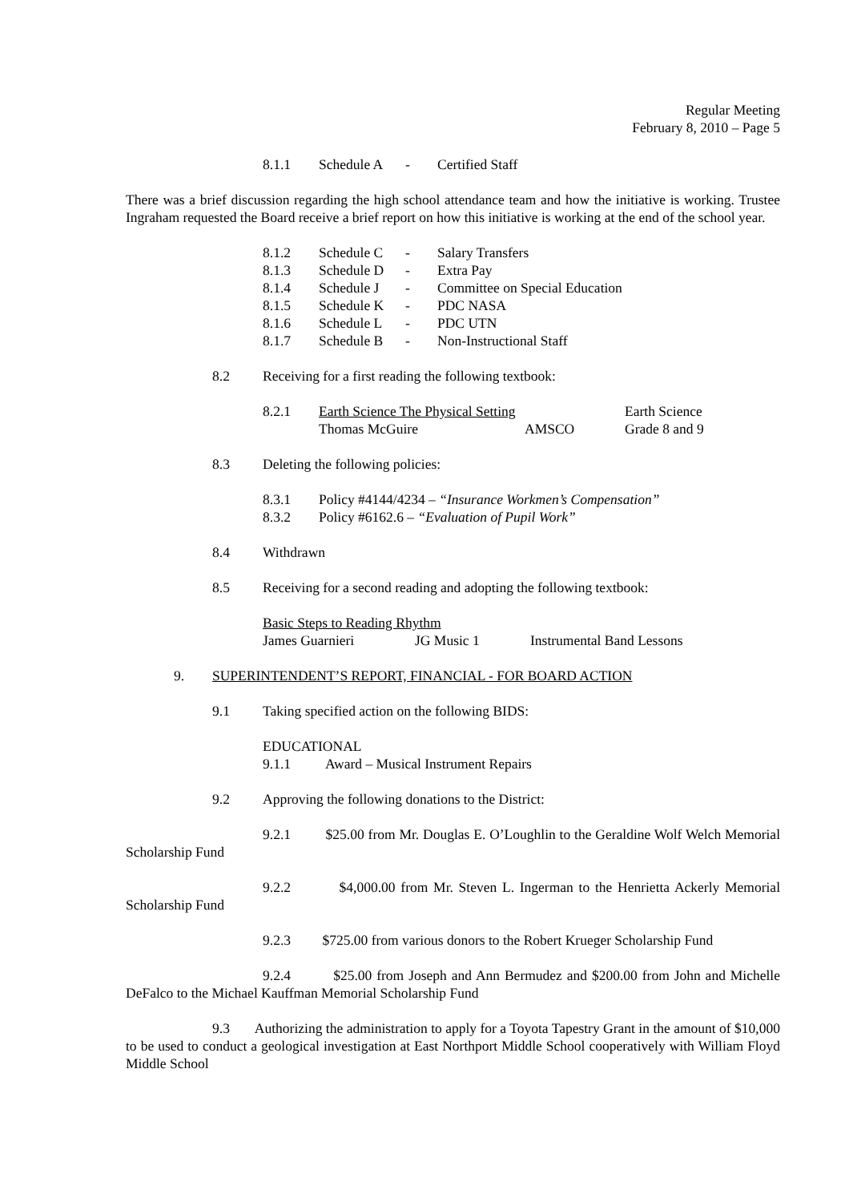Regular Meeting
February 8, 2010 – Page 5
| 8.1.1 | Schedule A | - | Certified Staff |
There was a brief discussion regarding the high school attendance team and how the initiative is working. Trustee Ingraham requested the Board receive a brief report on how this initiative is working at the end of the school year.
| 8.1.2 | Schedule C | - | Salary Transfers |
| 8.1.3 | Schedule D | - | Extra Pay |
| 8.1.4 | Schedule J | - | Committee on Special Education |
| 8.1.5 | Schedule K | - | PDC NASA |
| 8.1.6 | Schedule L | - | PDC UTN |
| 8.1.7 | Schedule B | - | Non-Instructional Staff |
| 8.2 | Receiving for a first reading the following textbook: |
| 8.2.1 | Earth Science The Physical Setting | | Earth Science |
| | Thomas McGuire | AMSCO | Grade 8 and 9 |
| 8.3 | Deleting the following policies: |
| 8.3.1 | Policy #4144/4234 – “Insurance Workmen’s Compensation” |
| 8.3.2 | Policy #6162.6 – “Evaluation of Pupil Work” |
| 8.4 | Withdrawn |
| 8.5 | Receiving for a second reading and adopting the following textbook: |
| Basic Steps to Reading Rhythm | | |
| James Guarnieri | JG Music 1 | Instrumental Band Lessons |
| 9. | SUPERINTENDENT’S REPORT, FINANCIAL - FOR BOARD ACTION |
| 9.1 | Taking specified action on the following BIDS: |
EDUCATIONAL
| 9.1.1 | Award – Musical Instrument Repairs |
| 9.2 | Approving the following donations to the District: |
9.2.1 $25.00 from Mr. Douglas E. O’Loughlin to the Geraldine Wolf Welch Memorial Scholarship Fund
9.2.2 $4,000.00 from Mr. Steven L. Ingerman to the Henrietta Ackerly Memorial Scholarship Fund
9.2.3 $725.00 from various donors to the Robert Krueger Scholarship Fund
9.2.4 $25.00 from Joseph and Ann Bermudez and $200.00 from John and Michelle DeFalco to the Michael Kauffman Memorial Scholarship Fund
9.3 Authorizing the administration to apply for a Toyota Tapestry Grant in the amount of $10,000 to be used to conduct a geological investigation at East Northport Middle School cooperatively with William Floyd Middle School